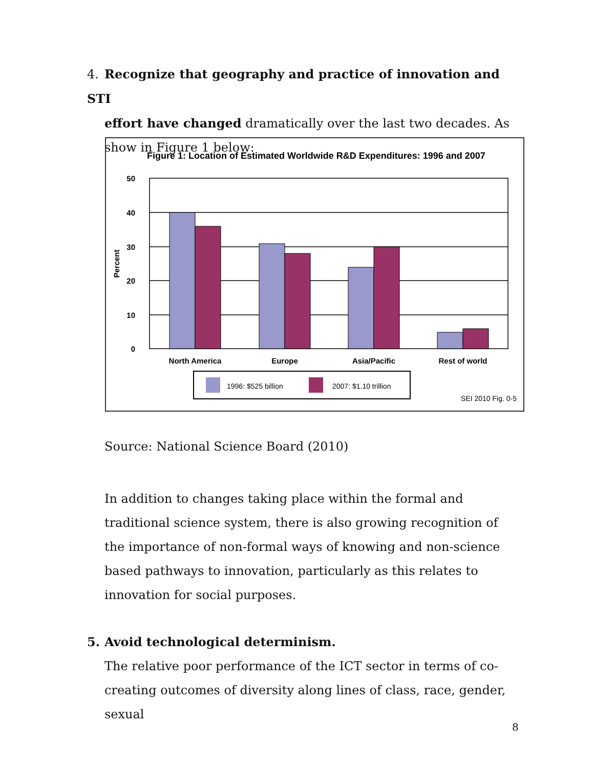4. Recognize that geography and practice of innovation and STI
effort have changed dramatically over the last two decades. As show in Figure 1 below:
Figure 1: Location of Estimated Worldwide R&D Expenditures: 1996 and 2007
50
40
30
20
10
0
Percent
North America
Europe
Asia/Pacific
Rest of world
1996: $525 billion
2007: $1.10 trillion
SEI 2010 Fig. 0-5
Source: National Science Board (2010)
In addition to changes taking place within the formal and traditional science system, there is also growing recognition of the importance of non-formal ways of knowing and non-science based pathways to innovation, particularly as this relates to innovation for social purposes.
5. Avoid technological determinism.
The relative poor performance of the ICT sector in terms of co-creating outcomes of diversity along lines of class, race, gender, sexual
8